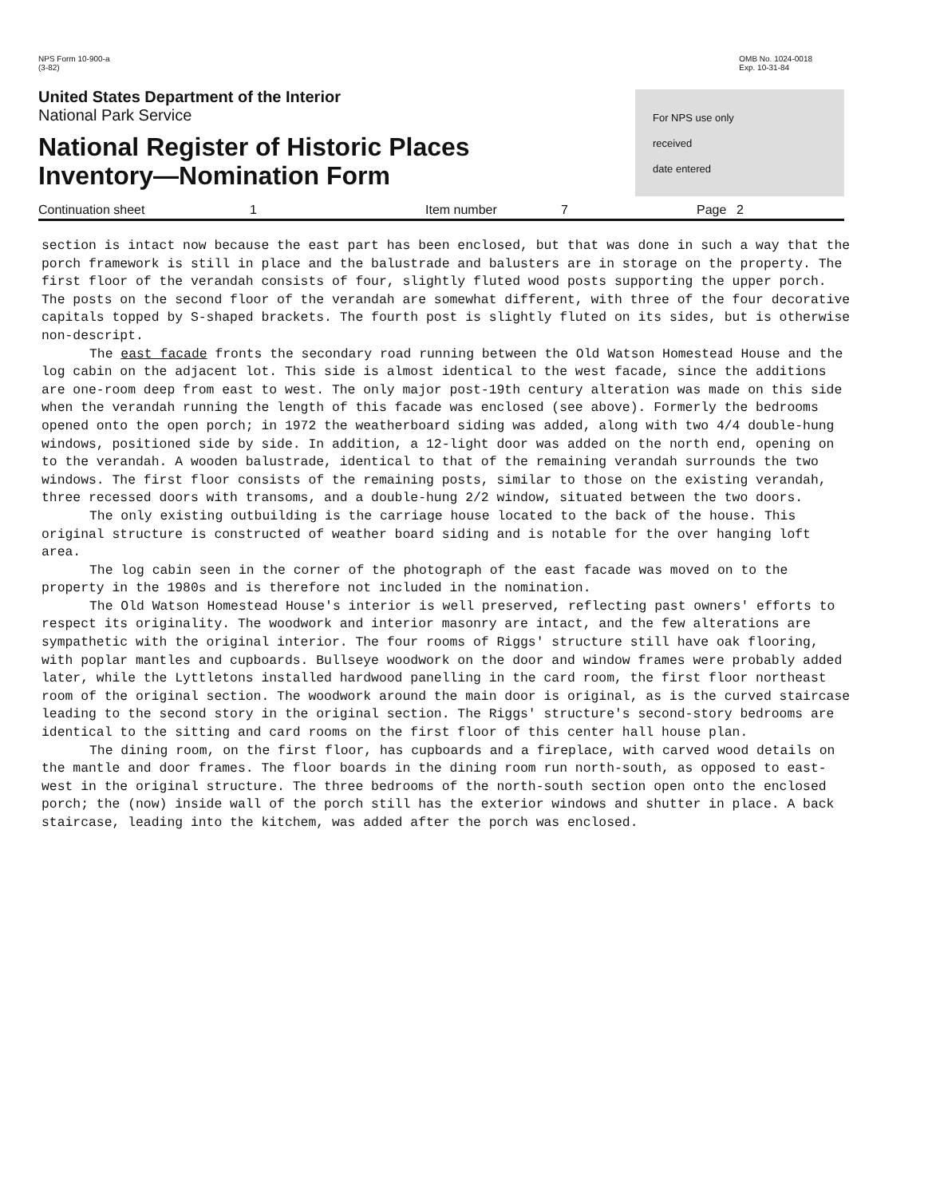NPS Form 10-900-a
(3-82)
OMB No. 1024-0018
Exp. 10-31-84
United States Department of the Interior
National Park Service
National Register of Historic Places
Inventory—Nomination Form
For NPS use only
received
date entered
Continuation sheet 1 Item number 7 Page 2
section is intact now because the east part has been enclosed, but that was done in such a way that the porch framework is still in place and the balustrade and balusters are in storage on the property. The first floor of the verandah consists of four, slightly fluted wood posts supporting the upper porch. The posts on the second floor of the verandah are somewhat different, with three of the four decorative capitals topped by S-shaped brackets. The fourth post is slightly fluted on its sides, but is otherwise non-descript.
The east facade fronts the secondary road running between the Old Watson Homestead House and the log cabin on the adjacent lot. This side is almost identical to the west facade, since the additions are one-room deep from east to west. The only major post-19th century alteration was made on this side when the verandah running the length of this facade was enclosed (see above). Formerly the bedrooms opened onto the open porch; in 1972 the weatherboard siding was added, along with two 4/4 double-hung windows, positioned side by side. In addition, a 12-light door was added on the north end, opening on to the verandah. A wooden balustrade, identical to that of the remaining verandah surrounds the two windows. The first floor consists of the remaining posts, similar to those on the existing verandah, three recessed doors with transoms, and a double-hung 2/2 window, situated between the two doors.
The only existing outbuilding is the carriage house located to the back of the house. This original structure is constructed of weather board siding and is notable for the over hanging loft area.
The log cabin seen in the corner of the photograph of the east facade was moved on to the property in the 1980s and is therefore not included in the nomination.
The Old Watson Homestead House's interior is well preserved, reflecting past owners' efforts to respect its originality. The woodwork and interior masonry are intact, and the few alterations are sympathetic with the original interior. The four rooms of Riggs' structure still have oak flooring, with poplar mantles and cupboards. Bullseye woodwork on the door and window frames were probably added later, while the Lyttletons installed hardwood panelling in the card room, the first floor northeast room of the original section. The woodwork around the main door is original, as is the curved staircase leading to the second story in the original section. The Riggs' structure's second-story bedrooms are identical to the sitting and card rooms on the first floor of this center hall house plan.
The dining room, on the first floor, has cupboards and a fireplace, with carved wood details on the mantle and door frames. The floor boards in the dining room run north-south, as opposed to east-west in the original structure. The three bedrooms of the north-south section open onto the enclosed porch; the (now) inside wall of the porch still has the exterior windows and shutter in place. A back staircase, leading into the kitchem, was added after the porch was enclosed.